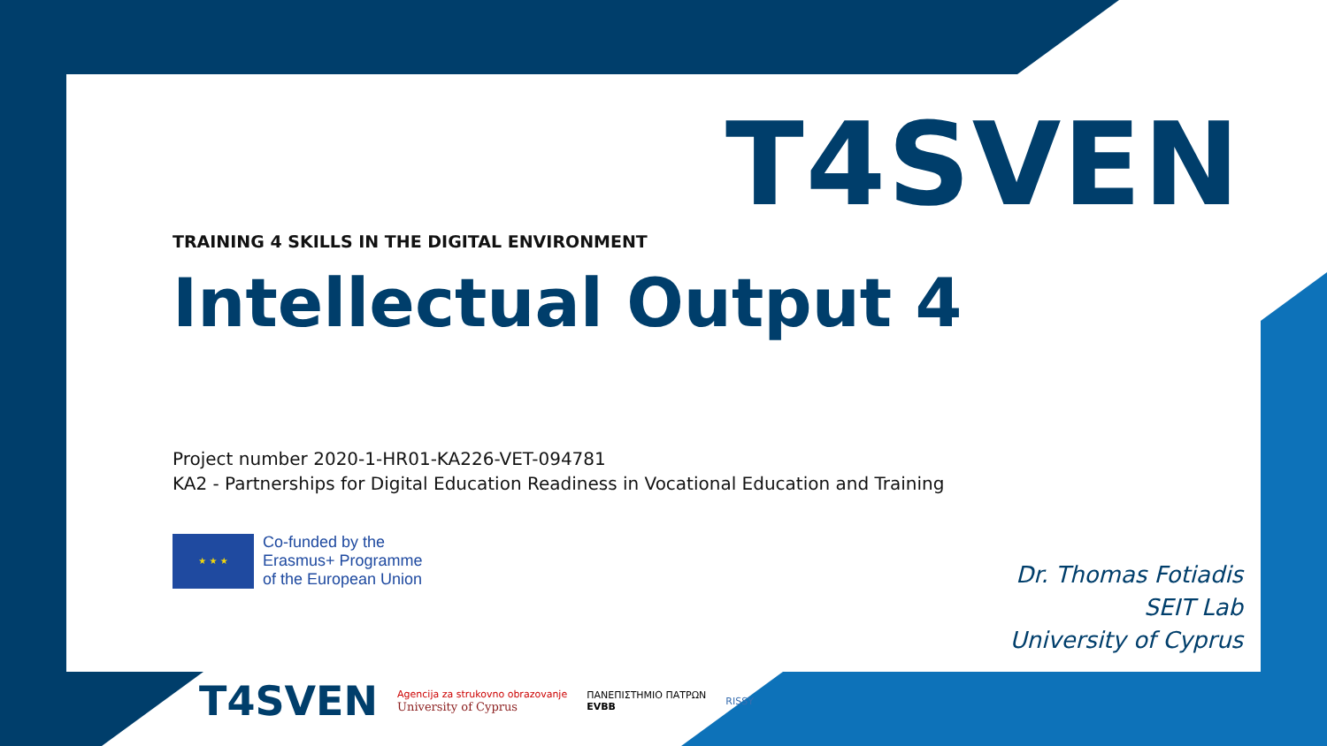T4SVEN
TRAINING 4 SKILLS IN THE DIGITAL ENVIRONMENT
Intellectual Output 4
Project number 2020-1-HR01-KA226-VET-094781
KA2 - Partnerships for Digital Education Readiness in Vocational Education and Training
★ ★ ★
Co-funded by the
Erasmus+ Programme
of the European Union
Dr. Thomas Fotiadis
SEIT Lab
University of Cyprus
T4SVEN
Agencija za strukovno obrazovanje
University of Cyprus
ΠΑΝΕΠΙΣΤΗΜΙΟ ΠΑΤΡΩΝ
EVBB
RISSY